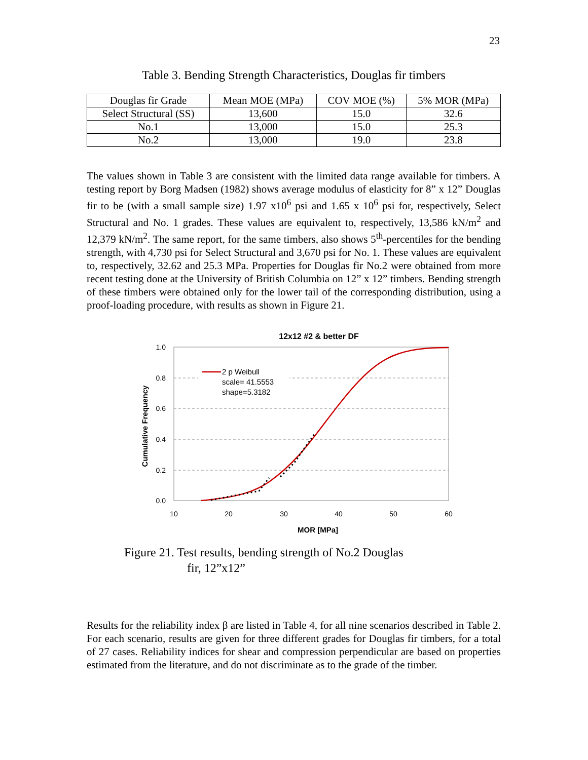23
Table 3. Bending Strength Characteristics, Douglas fir timbers
| Douglas fir Grade | Mean MOE (MPa) | COV MOE (%) | 5% MOR (MPa) |
| --- | --- | --- | --- |
| Select Structural (SS) | 13,600 | 15.0 | 32.6 |
| No.1 | 13,000 | 15.0 | 25.3 |
| No.2 | 13,000 | 19.0 | 23.8 |
The values shown in Table 3 are consistent with the limited data range available for timbers. A testing report by Borg Madsen (1982) shows average modulus of elasticity for 8” x 12” Douglas fir to be (with a small sample size) 1.97 x10<sup>6</sup> psi and 1.65 x 10<sup>6</sup> psi for, respectively, Select Structural and No. 1 grades. These values are equivalent to, respectively, 13,586 kN/m<sup>2</sup> and 12,379 kN/m<sup>2</sup>. The same report, for the same timbers, also shows 5<sup>th</sup>-percentiles for the bending strength, with 4,730 psi for Select Structural and 3,670 psi for No. 1. These values are equivalent to, respectively, 32.62 and 25.3 MPa. Properties for Douglas fir No.2 were obtained from more recent testing done at the University of British Columbia on 12” x 12” timbers. Bending strength of these timbers were obtained only for the lower tail of the corresponding distribution, using a proof-loading procedure, with results as shown in Figure 21.
12x12 #2 & better DF
1.0
0.8
0.6
0.4
0.2
0.0
10
20
30
40
50
60
MOR [MPa]
Cumulative Frequency
2 p Weibull
scale= 41.5553
shape=5.3182
Figure 21. Test results, bending strength of No.2 Douglas
fir, 12”x12”
Results for the reliability index β are listed in Table 4, for all nine scenarios described in Table 2. For each scenario, results are given for three different grades for Douglas fir timbers, for a total of 27 cases. Reliability indices for shear and compression perpendicular are based on properties estimated from the literature, and do not discriminate as to the grade of the timber.